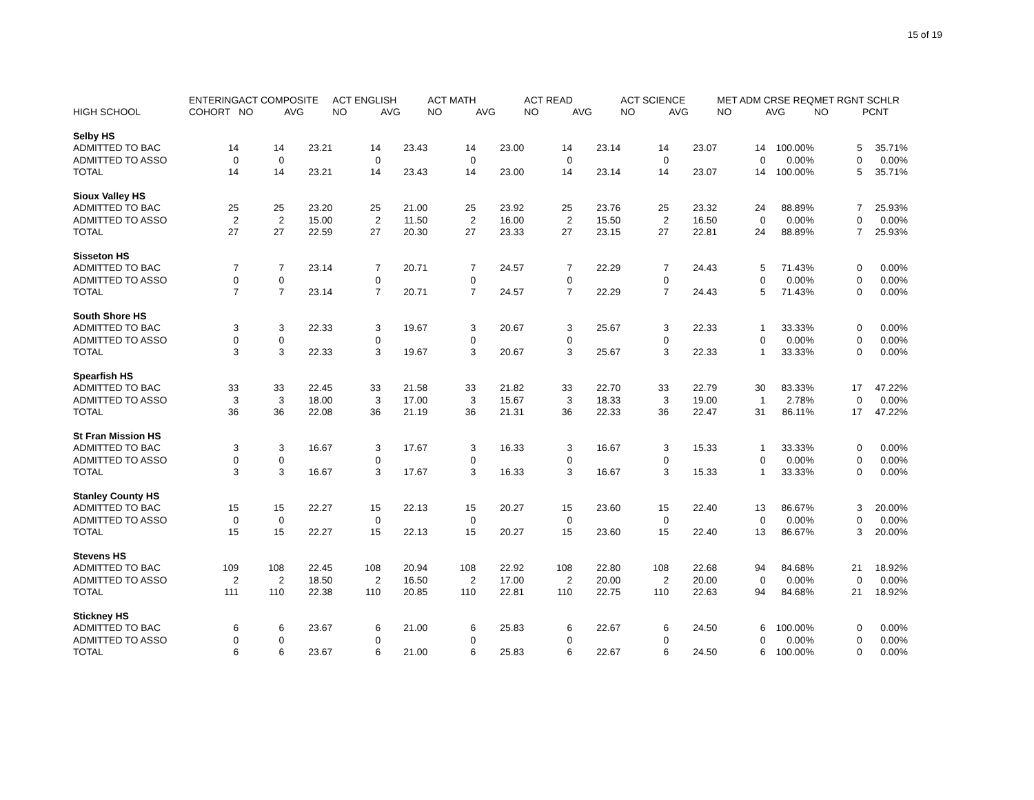15 of 19
| | ENTERING | ACT COMPOSITE | | ACT ENGLISH | | ACT MATH | | ACT READ | | ACT SCIENCE | | MET ADM CRSE REQ | | MET RGNT SCHLR | |
| --- | --- | --- | --- | --- | --- | --- | --- | --- | --- | --- | --- | --- | --- | --- | --- |
| HIGH SCHOOL | COHORT | NO | AVG | NO | AVG | NO | AVG | NO | AVG | NO | AVG | NO | AVG | NO | PCNT |
| Selby HS | | | | | | | | | | | | | | | |
| ADMITTED TO BAC | 14 | 14 | 23.21 | 14 | 23.43 | 14 | 23.00 | 14 | 23.14 | 14 | 23.07 | 14 | 100.00% | 5 | 35.71% |
| ADMITTED TO ASSO | 0 | 0 | | 0 | | 0 | | 0 | | 0 | | 0 | 0.00% | 0 | 0.00% |
| TOTAL | 14 | 14 | 23.21 | 14 | 23.43 | 14 | 23.00 | 14 | 23.14 | 14 | 23.07 | 14 | 100.00% | 5 | 35.71% |
| Sioux Valley HS | | | | | | | | | | | | | | | |
| ADMITTED TO BAC | 25 | 25 | 23.20 | 25 | 21.00 | 25 | 23.92 | 25 | 23.76 | 25 | 23.32 | 24 | 88.89% | 7 | 25.93% |
| ADMITTED TO ASSO | 2 | 2 | 15.00 | 2 | 11.50 | 2 | 16.00 | 2 | 15.50 | 2 | 16.50 | 0 | 0.00% | 0 | 0.00% |
| TOTAL | 27 | 27 | 22.59 | 27 | 20.30 | 27 | 23.33 | 27 | 23.15 | 27 | 22.81 | 24 | 88.89% | 7 | 25.93% |
| Sisseton HS | | | | | | | | | | | | | | | |
| ADMITTED TO BAC | 7 | 7 | 23.14 | 7 | 20.71 | 7 | 24.57 | 7 | 22.29 | 7 | 24.43 | 5 | 71.43% | 0 | 0.00% |
| ADMITTED TO ASSO | 0 | 0 | | 0 | | 0 | | 0 | | 0 | | 0 | 0.00% | 0 | 0.00% |
| TOTAL | 7 | 7 | 23.14 | 7 | 20.71 | 7 | 24.57 | 7 | 22.29 | 7 | 24.43 | 5 | 71.43% | 0 | 0.00% |
| South Shore HS | | | | | | | | | | | | | | | |
| ADMITTED TO BAC | 3 | 3 | 22.33 | 3 | 19.67 | 3 | 20.67 | 3 | 25.67 | 3 | 22.33 | 1 | 33.33% | 0 | 0.00% |
| ADMITTED TO ASSO | 0 | 0 | | 0 | | 0 | | 0 | | 0 | | 0 | 0.00% | 0 | 0.00% |
| TOTAL | 3 | 3 | 22.33 | 3 | 19.67 | 3 | 20.67 | 3 | 25.67 | 3 | 22.33 | 1 | 33.33% | 0 | 0.00% |
| Spearfish HS | | | | | | | | | | | | | | | |
| ADMITTED TO BAC | 33 | 33 | 22.45 | 33 | 21.58 | 33 | 21.82 | 33 | 22.70 | 33 | 22.79 | 30 | 83.33% | 17 | 47.22% |
| ADMITTED TO ASSO | 3 | 3 | 18.00 | 3 | 17.00 | 3 | 15.67 | 3 | 18.33 | 3 | 19.00 | 1 | 2.78% | 0 | 0.00% |
| TOTAL | 36 | 36 | 22.08 | 36 | 21.19 | 36 | 21.31 | 36 | 22.33 | 36 | 22.47 | 31 | 86.11% | 17 | 47.22% |
| St Fran Mission HS | | | | | | | | | | | | | | | |
| ADMITTED TO BAC | 3 | 3 | 16.67 | 3 | 17.67 | 3 | 16.33 | 3 | 16.67 | 3 | 15.33 | 1 | 33.33% | 0 | 0.00% |
| ADMITTED TO ASSO | 0 | 0 | | 0 | | 0 | | 0 | | 0 | | 0 | 0.00% | 0 | 0.00% |
| TOTAL | 3 | 3 | 16.67 | 3 | 17.67 | 3 | 16.33 | 3 | 16.67 | 3 | 15.33 | 1 | 33.33% | 0 | 0.00% |
| Stanley County HS | | | | | | | | | | | | | | | |
| ADMITTED TO BAC | 15 | 15 | 22.27 | 15 | 22.13 | 15 | 20.27 | 15 | 23.60 | 15 | 22.40 | 13 | 86.67% | 3 | 20.00% |
| ADMITTED TO ASSO | 0 | 0 | | 0 | | 0 | | 0 | | 0 | | 0 | 0.00% | 0 | 0.00% |
| TOTAL | 15 | 15 | 22.27 | 15 | 22.13 | 15 | 20.27 | 15 | 23.60 | 15 | 22.40 | 13 | 86.67% | 3 | 20.00% |
| Stevens HS | | | | | | | | | | | | | | | |
| ADMITTED TO BAC | 109 | 108 | 22.45 | 108 | 20.94 | 108 | 22.92 | 108 | 22.80 | 108 | 22.68 | 94 | 84.68% | 21 | 18.92% |
| ADMITTED TO ASSO | 2 | 2 | 18.50 | 2 | 16.50 | 2 | 17.00 | 2 | 20.00 | 2 | 20.00 | 0 | 0.00% | 0 | 0.00% |
| TOTAL | 111 | 110 | 22.38 | 110 | 20.85 | 110 | 22.81 | 110 | 22.75 | 110 | 22.63 | 94 | 84.68% | 21 | 18.92% |
| Stickney HS | | | | | | | | | | | | | | | |
| ADMITTED TO BAC | 6 | 6 | 23.67 | 6 | 21.00 | 6 | 25.83 | 6 | 22.67 | 6 | 24.50 | 6 | 100.00% | 0 | 0.00% |
| ADMITTED TO ASSO | 0 | 0 | | 0 | | 0 | | 0 | | 0 | | 0 | 0.00% | 0 | 0.00% |
| TOTAL | 6 | 6 | 23.67 | 6 | 21.00 | 6 | 25.83 | 6 | 22.67 | 6 | 24.50 | 6 | 100.00% | 0 | 0.00% |